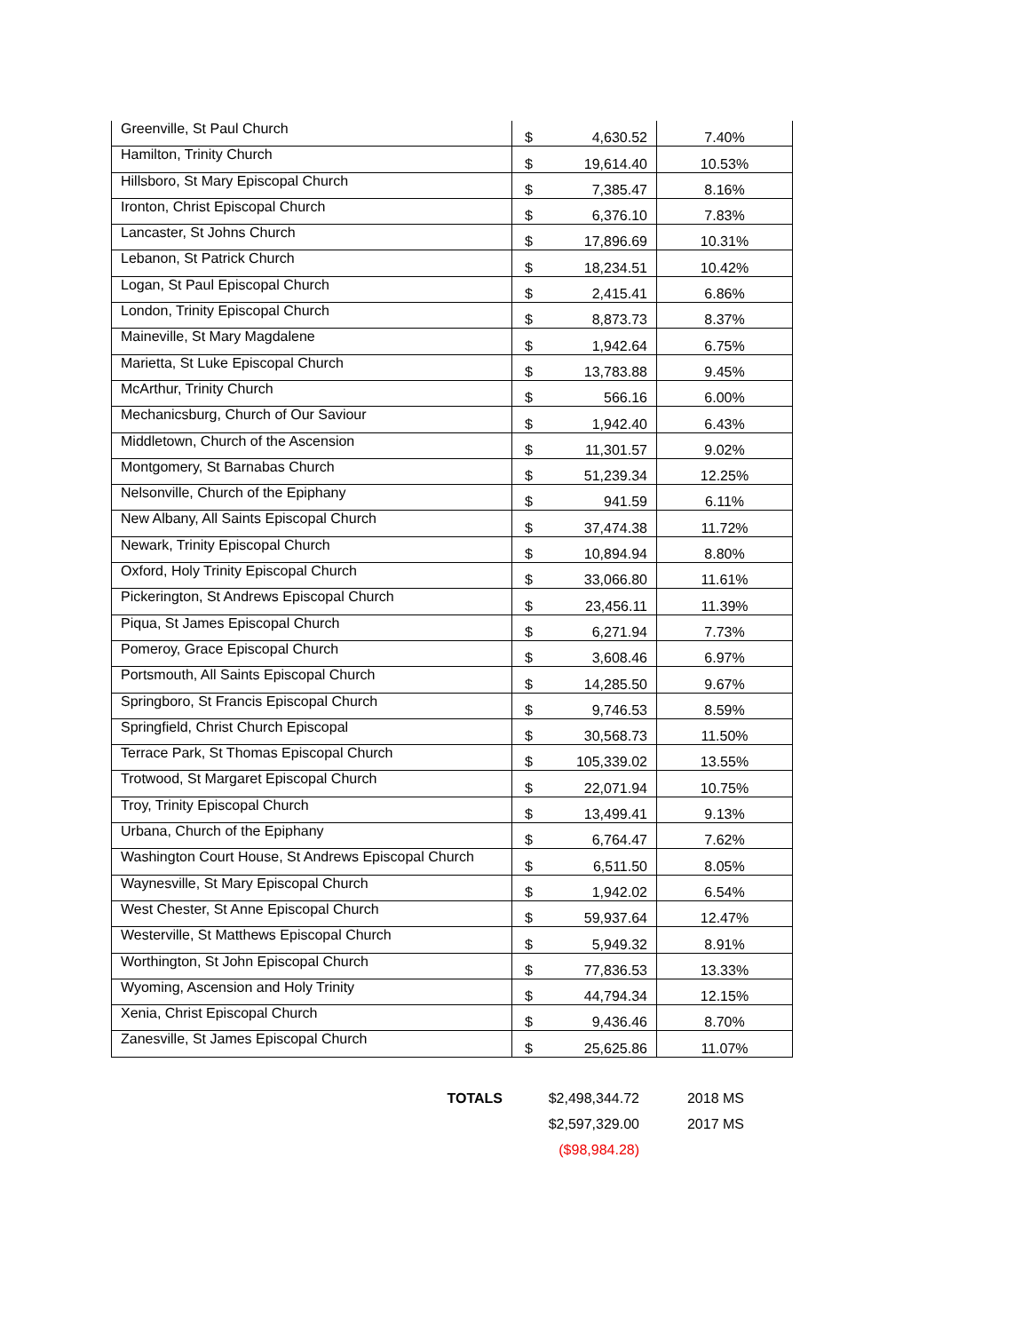| Greenville, St Paul Church | $ | 4,630.52 | 7.40% |
| Hamilton, Trinity Church | $ | 19,614.40 | 10.53% |
| Hillsboro, St Mary Episcopal Church | $ | 7,385.47 | 8.16% |
| Ironton, Christ Episcopal Church | $ | 6,376.10 | 7.83% |
| Lancaster, St Johns Church | $ | 17,896.69 | 10.31% |
| Lebanon, St Patrick Church | $ | 18,234.51 | 10.42% |
| Logan, St Paul Episcopal Church | $ | 2,415.41 | 6.86% |
| London, Trinity Episcopal Church | $ | 8,873.73 | 8.37% |
| Maineville, St Mary Magdalene | $ | 1,942.64 | 6.75% |
| Marietta, St Luke Episcopal Church | $ | 13,783.88 | 9.45% |
| McArthur, Trinity Church | $ | 566.16 | 6.00% |
| Mechanicsburg, Church of Our Saviour | $ | 1,942.40 | 6.43% |
| Middletown, Church of the Ascension | $ | 11,301.57 | 9.02% |
| Montgomery, St Barnabas Church | $ | 51,239.34 | 12.25% |
| Nelsonville, Church of the Epiphany | $ | 941.59 | 6.11% |
| New Albany, All Saints Episcopal Church | $ | 37,474.38 | 11.72% |
| Newark, Trinity Episcopal Church | $ | 10,894.94 | 8.80% |
| Oxford, Holy Trinity Episcopal Church | $ | 33,066.80 | 11.61% |
| Pickerington, St Andrews Episcopal Church | $ | 23,456.11 | 11.39% |
| Piqua, St James Episcopal Church | $ | 6,271.94 | 7.73% |
| Pomeroy, Grace Episcopal Church | $ | 3,608.46 | 6.97% |
| Portsmouth, All Saints Episcopal Church | $ | 14,285.50 | 9.67% |
| Springboro, St Francis Episcopal Church | $ | 9,746.53 | 8.59% |
| Springfield, Christ Church Episcopal | $ | 30,568.73 | 11.50% |
| Terrace Park, St Thomas Episcopal Church | $ | 105,339.02 | 13.55% |
| Trotwood, St Margaret Episcopal Church | $ | 22,071.94 | 10.75% |
| Troy, Trinity Episcopal Church | $ | 13,499.41 | 9.13% |
| Urbana, Church of the Epiphany | $ | 6,764.47 | 7.62% |
| Washington Court House, St Andrews Episcopal Church | $ | 6,511.50 | 8.05% |
| Waynesville, St Mary Episcopal Church | $ | 1,942.02 | 6.54% |
| West Chester, St Anne Episcopal Church | $ | 59,937.64 | 12.47% |
| Westerville, St Matthews Episcopal Church | $ | 5,949.32 | 8.91% |
| Worthington, St John Episcopal Church | $ | 77,836.53 | 13.33% |
| Wyoming, Ascension and Holy Trinity | $ | 44,794.34 | 12.15% |
| Xenia, Christ Episcopal Church | $ | 9,436.46 | 8.70% |
| Zanesville, St James Episcopal Church | $ | 25,625.86 | 11.07% |
| TOTALS | $2,498,344.72 | 2018 MS |
| | $2,597,329.00 | 2017 MS |
| | ($98,984.28) | |